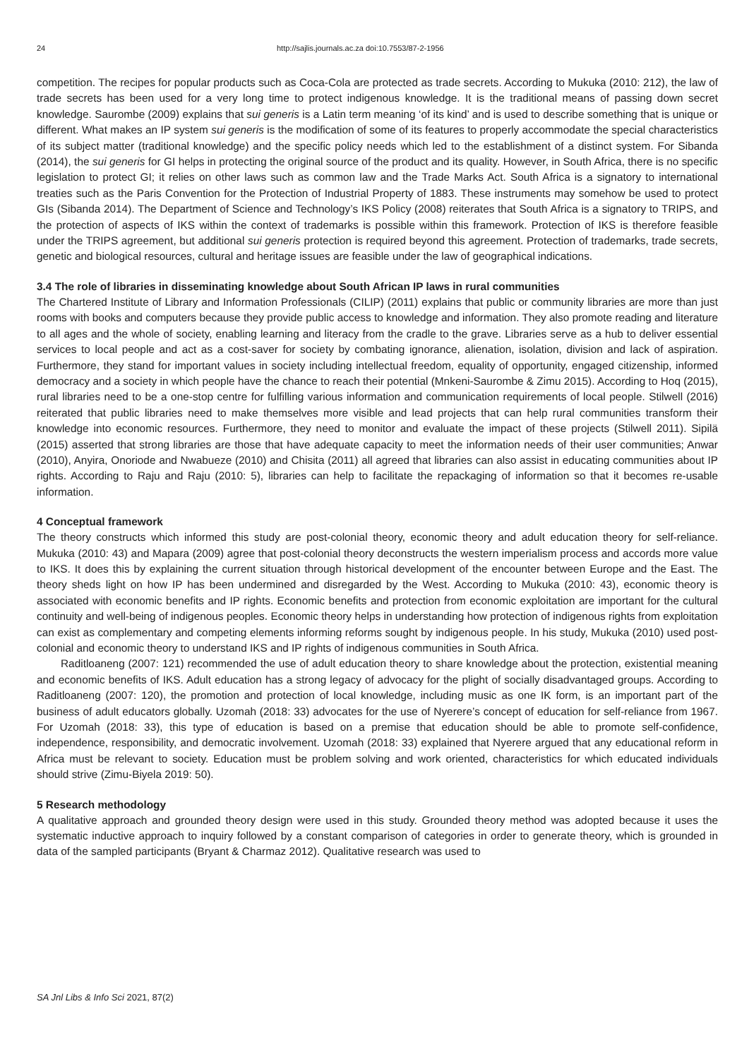24 http://sajlis.journals.ac.za doi:10.7553/87-2-1956
competition. The recipes for popular products such as Coca-Cola are protected as trade secrets. According to Mukuka (2010: 212), the law of trade secrets has been used for a very long time to protect indigenous knowledge. It is the traditional means of passing down secret knowledge. Saurombe (2009) explains that sui generis is a Latin term meaning ‘of its kind’ and is used to describe something that is unique or different. What makes an IP system sui generis is the modification of some of its features to properly accommodate the special characteristics of its subject matter (traditional knowledge) and the specific policy needs which led to the establishment of a distinct system. For Sibanda (2014), the sui generis for GI helps in protecting the original source of the product and its quality. However, in South Africa, there is no specific legislation to protect GI; it relies on other laws such as common law and the Trade Marks Act. South Africa is a signatory to international treaties such as the Paris Convention for the Protection of Industrial Property of 1883. These instruments may somehow be used to protect GIs (Sibanda 2014). The Department of Science and Technology’s IKS Policy (2008) reiterates that South Africa is a signatory to TRIPS, and the protection of aspects of IKS within the context of trademarks is possible within this framework. Protection of IKS is therefore feasible under the TRIPS agreement, but additional sui generis protection is required beyond this agreement. Protection of trademarks, trade secrets, genetic and biological resources, cultural and heritage issues are feasible under the law of geographical indications.
3.4 The role of libraries in disseminating knowledge about South African IP laws in rural communities
The Chartered Institute of Library and Information Professionals (CILIP) (2011) explains that public or community libraries are more than just rooms with books and computers because they provide public access to knowledge and information. They also promote reading and literature to all ages and the whole of society, enabling learning and literacy from the cradle to the grave. Libraries serve as a hub to deliver essential services to local people and act as a cost-saver for society by combating ignorance, alienation, isolation, division and lack of aspiration. Furthermore, they stand for important values in society including intellectual freedom, equality of opportunity, engaged citizenship, informed democracy and a society in which people have the chance to reach their potential (Mnkeni-Saurombe & Zimu 2015). According to Hoq (2015), rural libraries need to be a one-stop centre for fulfilling various information and communication requirements of local people. Stilwell (2016) reiterated that public libraries need to make themselves more visible and lead projects that can help rural communities transform their knowledge into economic resources. Furthermore, they need to monitor and evaluate the impact of these projects (Stilwell 2011). Sipilä (2015) asserted that strong libraries are those that have adequate capacity to meet the information needs of their user communities; Anwar (2010), Anyira, Onoriode and Nwabueze (2010) and Chisita (2011) all agreed that libraries can also assist in educating communities about IP rights. According to Raju and Raju (2010: 5), libraries can help to facilitate the repackaging of information so that it becomes re-usable information.
4 Conceptual framework
The theory constructs which informed this study are post-colonial theory, economic theory and adult education theory for self-reliance. Mukuka (2010: 43) and Mapara (2009) agree that post-colonial theory deconstructs the western imperialism process and accords more value to IKS. It does this by explaining the current situation through historical development of the encounter between Europe and the East. The theory sheds light on how IP has been undermined and disregarded by the West. According to Mukuka (2010: 43), economic theory is associated with economic benefits and IP rights. Economic benefits and protection from economic exploitation are important for the cultural continuity and well-being of indigenous peoples. Economic theory helps in understanding how protection of indigenous rights from exploitation can exist as complementary and competing elements informing reforms sought by indigenous people. In his study, Mukuka (2010) used post-colonial and economic theory to understand IKS and IP rights of indigenous communities in South Africa.
Raditloaneng (2007: 121) recommended the use of adult education theory to share knowledge about the protection, existential meaning and economic benefits of IKS. Adult education has a strong legacy of advocacy for the plight of socially disadvantaged groups. According to Raditloaneng (2007: 120), the promotion and protection of local knowledge, including music as one IK form, is an important part of the business of adult educators globally. Uzomah (2018: 33) advocates for the use of Nyerere’s concept of education for self-reliance from 1967. For Uzomah (2018: 33), this type of education is based on a premise that education should be able to promote self-confidence, independence, responsibility, and democratic involvement. Uzomah (2018: 33) explained that Nyerere argued that any educational reform in Africa must be relevant to society. Education must be problem solving and work oriented, characteristics for which educated individuals should strive (Zimu-Biyela 2019: 50).
5 Research methodology
A qualitative approach and grounded theory design were used in this study. Grounded theory method was adopted because it uses the systematic inductive approach to inquiry followed by a constant comparison of categories in order to generate theory, which is grounded in data of the sampled participants (Bryant & Charmaz 2012). Qualitative research was used to
SA Jnl Libs & Info Sci 2021, 87(2)